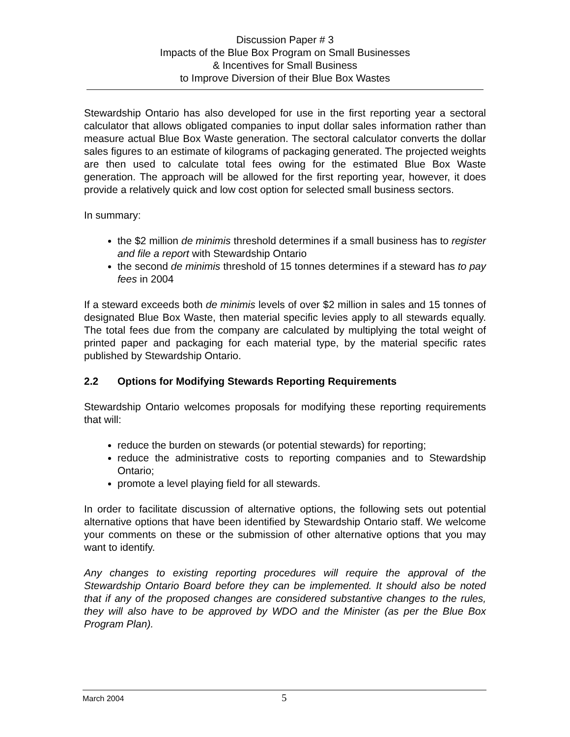Discussion Paper # 3
Impacts of the Blue Box Program on Small Businesses
& Incentives for Small Business
to Improve Diversion of their Blue Box Wastes
Stewardship Ontario has also developed for use in the first reporting year a sectoral calculator that allows obligated companies to input dollar sales information rather than measure actual Blue Box Waste generation. The sectoral calculator converts the dollar sales figures to an estimate of kilograms of packaging generated. The projected weights are then used to calculate total fees owing for the estimated Blue Box Waste generation. The approach will be allowed for the first reporting year, however, it does provide a relatively quick and low cost option for selected small business sectors.
In summary:
the $2 million de minimis threshold determines if a small business has to register and file a report with Stewardship Ontario
the second de minimis threshold of 15 tonnes determines if a steward has to pay fees in 2004
If a steward exceeds both de minimis levels of over $2 million in sales and 15 tonnes of designated Blue Box Waste, then material specific levies apply to all stewards equally. The total fees due from the company are calculated by multiplying the total weight of printed paper and packaging for each material type, by the material specific rates published by Stewardship Ontario.
2.2 Options for Modifying Stewards Reporting Requirements
Stewardship Ontario welcomes proposals for modifying these reporting requirements that will:
reduce the burden on stewards (or potential stewards) for reporting;
reduce the administrative costs to reporting companies and to Stewardship Ontario;
promote a level playing field for all stewards.
In order to facilitate discussion of alternative options, the following sets out potential alternative options that have been identified by Stewardship Ontario staff. We welcome your comments on these or the submission of other alternative options that you may want to identify.
Any changes to existing reporting procedures will require the approval of the Stewardship Ontario Board before they can be implemented. It should also be noted that if any of the proposed changes are considered substantive changes to the rules, they will also have to be approved by WDO and the Minister (as per the Blue Box Program Plan).
March 2004 5